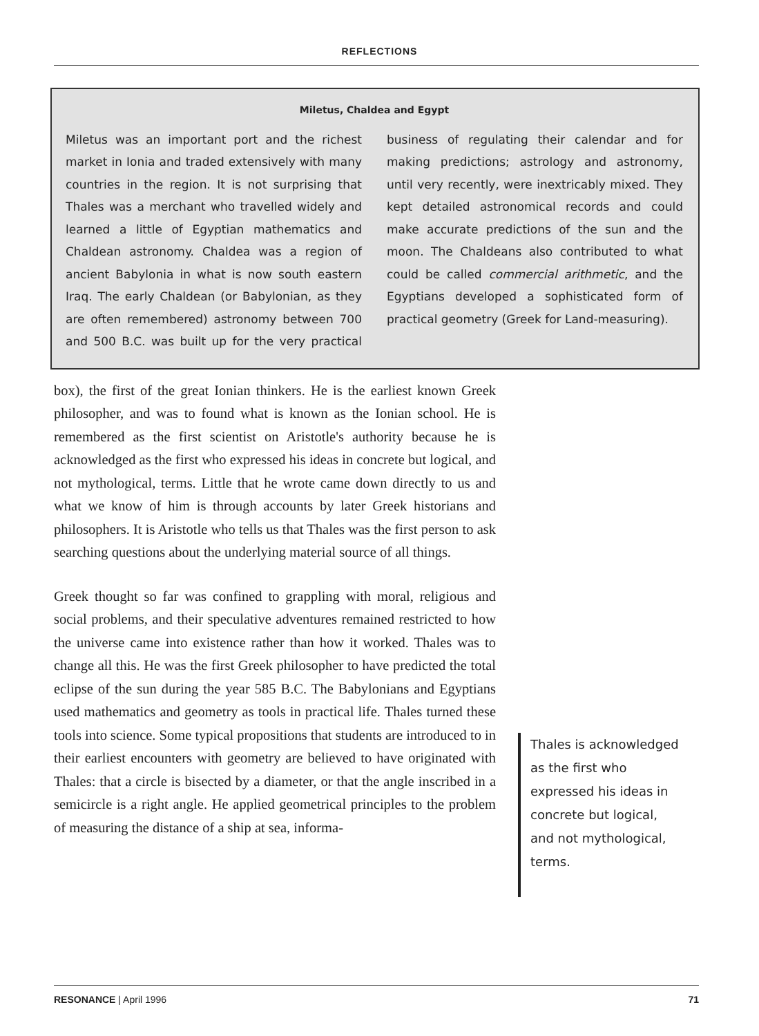REFLECTIONS
Miletus, Chaldea and Egypt
Miletus was an important port and the richest market in Ionia and traded extensively with many countries in the region. It is not surprising that Thales was a merchant who travelled widely and learned a little of Egyptian mathematics and Chaldean astronomy. Chaldea was a region of ancient Babylonia in what is now south eastern Iraq. The early Chaldean (or Babylonian, as they are often remembered) astronomy between 700 and 500 B.C. was built up for the very practical business of regulating their calendar and for making predictions; astrology and astronomy, until very recently, were inextricably mixed. They kept detailed astronomical records and could make accurate predictions of the sun and the moon. The Chaldeans also contributed to what could be called commercial arithmetic, and the Egyptians developed a sophisticated form of practical geometry (Greek for Land-measuring).
box), the first of the great Ionian thinkers. He is the earliest known Greek philosopher, and was to found what is known as the Ionian school. He is remembered as the first scientist on Aristotle's authority because he is acknowledged as the first who expressed his ideas in concrete but logical, and not mythological, terms. Little that he wrote came down directly to us and what we know of him is through accounts by later Greek historians and philosophers. It is Aristotle who tells us that Thales was the first person to ask searching questions about the underlying material source of all things.
Greek thought so far was confined to grappling with moral, religious and social problems, and their speculative adventures remained restricted to how the universe came into existence rather than how it worked. Thales was to change all this. He was the first Greek philosopher to have predicted the total eclipse of the sun during the year 585 B.C. The Babylonians and Egyptians used mathematics and geometry as tools in practical life. Thales turned these tools into science. Some typical propositions that students are introduced to in their earliest encounters with geometry are believed to have originated with Thales: that a circle is bisected by a diameter, or that the angle inscribed in a semicircle is a right angle. He applied geometrical principles to the problem of measuring the distance of a ship at sea, informa-
Thales is acknowledged as the first who expressed his ideas in concrete but logical, and not mythological, terms.
RESONANCE | April 1996 71